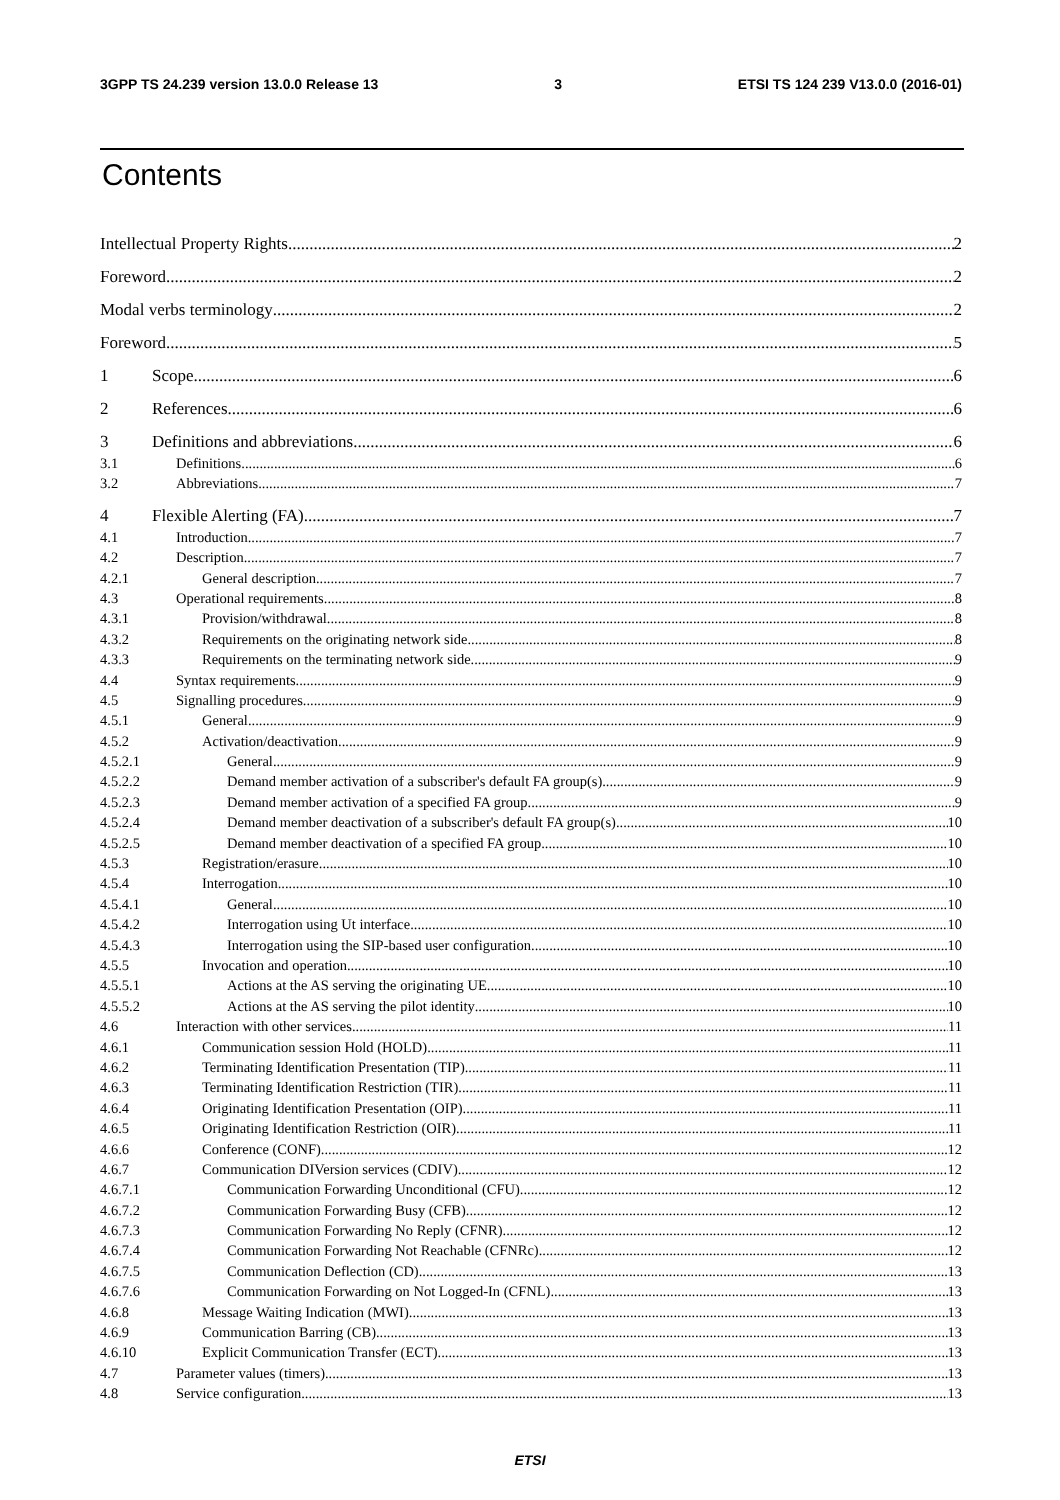3GPP TS 24.239 version 13.0.0 Release 13 3 ETSI TS 124 239 V13.0.0 (2016-01)
Contents
Intellectual Property Rights 2
Foreword 2
Modal verbs terminology 2
Foreword 5
1 Scope 6
2 References 6
3 Definitions and abbreviations 6
3.1 Definitions 6
3.2 Abbreviations 7
4 Flexible Alerting (FA) 7
4.1 Introduction 7
4.2 Description 7
4.2.1 General description 7
4.3 Operational requirements 8
4.3.1 Provision/withdrawal 8
4.3.2 Requirements on the originating network side 8
4.3.3 Requirements on the terminating network side 9
4.4 Syntax requirements 9
4.5 Signalling procedures 9
4.5.1 General 9
4.5.2 Activation/deactivation 9
4.5.2.1 General 9
4.5.2.2 Demand member activation of a subscriber's default FA group(s) 9
4.5.2.3 Demand member activation of a specified FA group 9
4.5.2.4 Demand member deactivation of a subscriber's default FA group(s) 10
4.5.2.5 Demand member deactivation of a specified FA group 10
4.5.3 Registration/erasure 10
4.5.4 Interrogation 10
4.5.4.1 General 10
4.5.4.2 Interrogation using Ut interface 10
4.5.4.3 Interrogation using the SIP-based user configuration 10
4.5.5 Invocation and operation 10
4.5.5.1 Actions at the AS serving the originating UE 10
4.5.5.2 Actions at the AS serving the pilot identity 10
4.6 Interaction with other services 11
4.6.1 Communication session Hold (HOLD) 11
4.6.2 Terminating Identification Presentation (TIP) 11
4.6.3 Terminating Identification Restriction (TIR) 11
4.6.4 Originating Identification Presentation (OIP) 11
4.6.5 Originating Identification Restriction (OIR) 11
4.6.6 Conference (CONF) 12
4.6.7 Communication DIVersion services (CDIV) 12
4.6.7.1 Communication Forwarding Unconditional (CFU) 12
4.6.7.2 Communication Forwarding Busy (CFB) 12
4.6.7.3 Communication Forwarding No Reply (CFNR) 12
4.6.7.4 Communication Forwarding Not Reachable (CFNRc) 12
4.6.7.5 Communication Deflection (CD) 13
4.6.7.6 Communication Forwarding on Not Logged-In (CFNL) 13
4.6.8 Message Waiting Indication (MWI) 13
4.6.9 Communication Barring (CB) 13
4.6.10 Explicit Communication Transfer (ECT) 13
4.7 Parameter values (timers) 13
4.8 Service configuration 13
ETSI